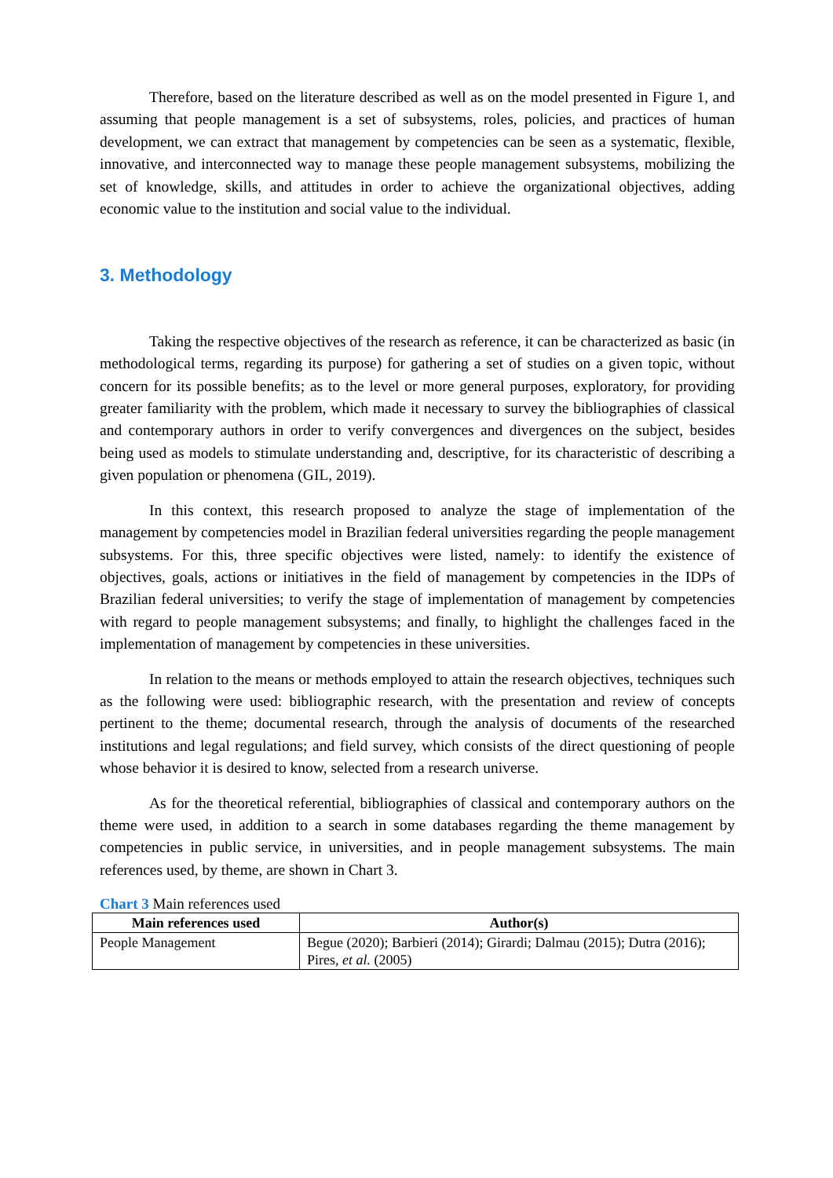Therefore, based on the literature described as well as on the model presented in Figure 1, and assuming that people management is a set of subsystems, roles, policies, and practices of human development, we can extract that management by competencies can be seen as a systematic, flexible, innovative, and interconnected way to manage these people management subsystems, mobilizing the set of knowledge, skills, and attitudes in order to achieve the organizational objectives, adding economic value to the institution and social value to the individual.
3. Methodology
Taking the respective objectives of the research as reference, it can be characterized as basic (in methodological terms, regarding its purpose) for gathering a set of studies on a given topic, without concern for its possible benefits; as to the level or more general purposes, exploratory, for providing greater familiarity with the problem, which made it necessary to survey the bibliographies of classical and contemporary authors in order to verify convergences and divergences on the subject, besides being used as models to stimulate understanding and, descriptive, for its characteristic of describing a given population or phenomena (GIL, 2019).
In this context, this research proposed to analyze the stage of implementation of the management by competencies model in Brazilian federal universities regarding the people management subsystems. For this, three specific objectives were listed, namely: to identify the existence of objectives, goals, actions or initiatives in the field of management by competencies in the IDPs of Brazilian federal universities; to verify the stage of implementation of management by competencies with regard to people management subsystems; and finally, to highlight the challenges faced in the implementation of management by competencies in these universities.
In relation to the means or methods employed to attain the research objectives, techniques such as the following were used: bibliographic research, with the presentation and review of concepts pertinent to the theme; documental research, through the analysis of documents of the researched institutions and legal regulations; and field survey, which consists of the direct questioning of people whose behavior it is desired to know, selected from a research universe.
As for the theoretical referential, bibliographies of classical and contemporary authors on the theme were used, in addition to a search in some databases regarding the theme management by competencies in public service, in universities, and in people management subsystems. The main references used, by theme, are shown in Chart 3.
Chart 3 Main references used
| Main references used | Author(s) |
| --- | --- |
| People Management | Begue (2020); Barbieri (2014); Girardi; Dalmau (2015); Dutra (2016); Pires, et al. (2005) |